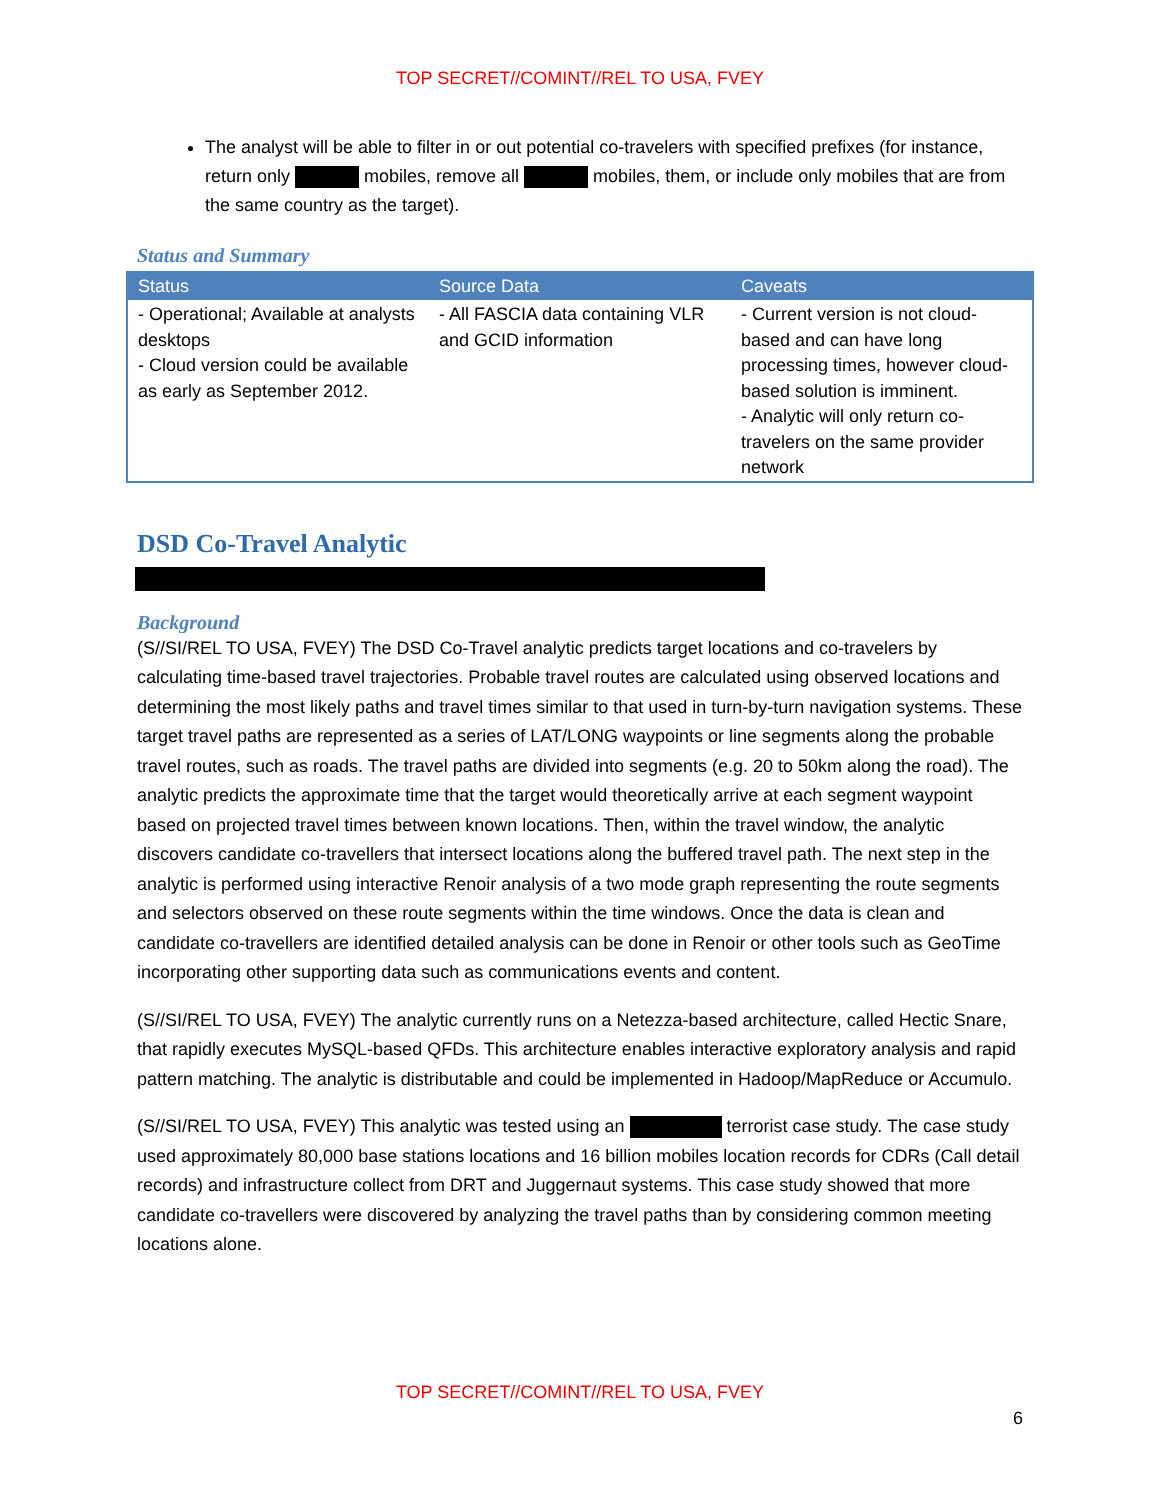TOP SECRET//COMINT//REL TO USA, FVEY
The analyst will be able to filter in or out potential co-travelers with specified prefixes (for instance, return only mobiles, remove all mobiles, them, or include only mobiles that are from the same country as the target).
Status and Summary
| Status | Source Data | Caveats |
| --- | --- | --- |
| - Operational; Available at analysts desktops - Cloud version could be available as early as September 2012. | - All FASCIA data containing VLR and GCID information | - Current version is not cloud-based and can have long processing times, however cloud-based solution is imminent. - Analytic will only return co-travelers on the same provider network |
DSD Co-Travel Analytic
Background
(S//SI/REL TO USA, FVEY) The DSD Co-Travel analytic predicts target locations and co-travelers by calculating time-based travel trajectories. Probable travel routes are calculated using observed locations and determining the most likely paths and travel times similar to that used in turn-by-turn navigation systems. These target travel paths are represented as a series of LAT/LONG waypoints or line segments along the probable travel routes, such as roads. The travel paths are divided into segments (e.g. 20 to 50km along the road). The analytic predicts the approximate time that the target would theoretically arrive at each segment waypoint based on projected travel times between known locations. Then, within the travel window, the analytic discovers candidate co-travellers that intersect locations along the buffered travel path. The next step in the analytic is performed using interactive Renoir analysis of a two mode graph representing the route segments and selectors observed on these route segments within the time windows. Once the data is clean and candidate co-travellers are identified detailed analysis can be done in Renoir or other tools such as GeoTime incorporating other supporting data such as communications events and content.
(S//SI/REL TO USA, FVEY) The analytic currently runs on a Netezza-based architecture, called Hectic Snare, that rapidly executes MySQL-based QFDs. This architecture enables interactive exploratory analysis and rapid pattern matching. The analytic is distributable and could be implemented in Hadoop/MapReduce or Accumulo.
(S//SI/REL TO USA, FVEY) This analytic was tested using an terrorist case study. The case study used approximately 80,000 base stations locations and 16 billion mobiles location records for CDRs (Call detail records) and infrastructure collect from DRT and Juggernaut systems. This case study showed that more candidate co-travellers were discovered by analyzing the travel paths than by considering common meeting locations alone.
TOP SECRET//COMINT//REL TO USA, FVEY
6